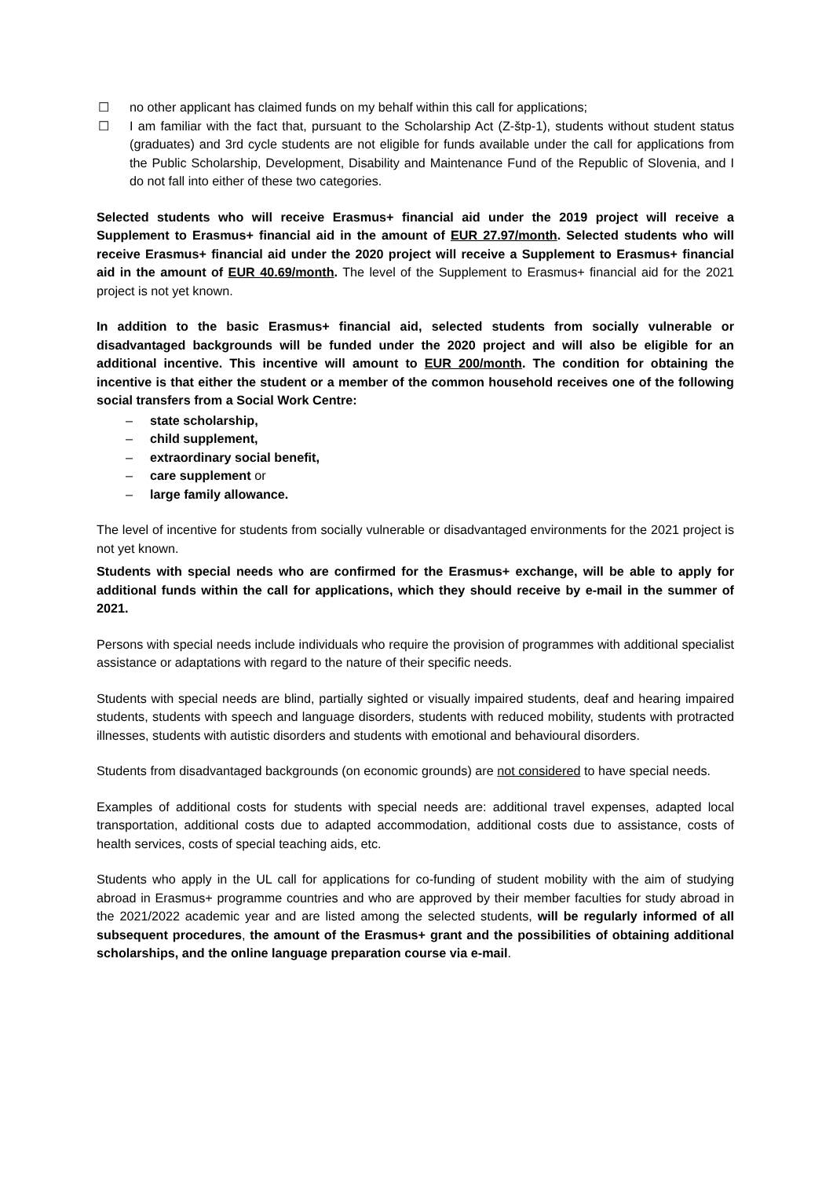☐ no other applicant has claimed funds on my behalf within this call for applications;
☐ I am familiar with the fact that, pursuant to the Scholarship Act (Z-štp-1), students without student status (graduates) and 3rd cycle students are not eligible for funds available under the call for applications from the Public Scholarship, Development, Disability and Maintenance Fund of the Republic of Slovenia, and I do not fall into either of these two categories.
Selected students who will receive Erasmus+ financial aid under the 2019 project will receive a Supplement to Erasmus+ financial aid in the amount of EUR 27.97/month. Selected students who will receive Erasmus+ financial aid under the 2020 project will receive a Supplement to Erasmus+ financial aid in the amount of EUR 40.69/month. The level of the Supplement to Erasmus+ financial aid for the 2021 project is not yet known.
In addition to the basic Erasmus+ financial aid, selected students from socially vulnerable or disadvantaged backgrounds will be funded under the 2020 project and will also be eligible for an additional incentive. This incentive will amount to EUR 200/month. The condition for obtaining the incentive is that either the student or a member of the common household receives one of the following social transfers from a Social Work Centre:
– state scholarship,
– child supplement,
– extraordinary social benefit,
– care supplement or
– large family allowance.
The level of incentive for students from socially vulnerable or disadvantaged environments for the 2021 project is not yet known.
Students with special needs who are confirmed for the Erasmus+ exchange, will be able to apply for additional funds within the call for applications, which they should receive by e-mail in the summer of 2021.
Persons with special needs include individuals who require the provision of programmes with additional specialist assistance or adaptations with regard to the nature of their specific needs.
Students with special needs are blind, partially sighted or visually impaired students, deaf and hearing impaired students, students with speech and language disorders, students with reduced mobility, students with protracted illnesses, students with autistic disorders and students with emotional and behavioural disorders.
Students from disadvantaged backgrounds (on economic grounds) are not considered to have special needs.
Examples of additional costs for students with special needs are: additional travel expenses, adapted local transportation, additional costs due to adapted accommodation, additional costs due to assistance, costs of health services, costs of special teaching aids, etc.
Students who apply in the UL call for applications for co-funding of student mobility with the aim of studying abroad in Erasmus+ programme countries and who are approved by their member faculties for study abroad in the 2021/2022 academic year and are listed among the selected students, will be regularly informed of all subsequent procedures, the amount of the Erasmus+ grant and the possibilities of obtaining additional scholarships, and the online language preparation course via e-mail.